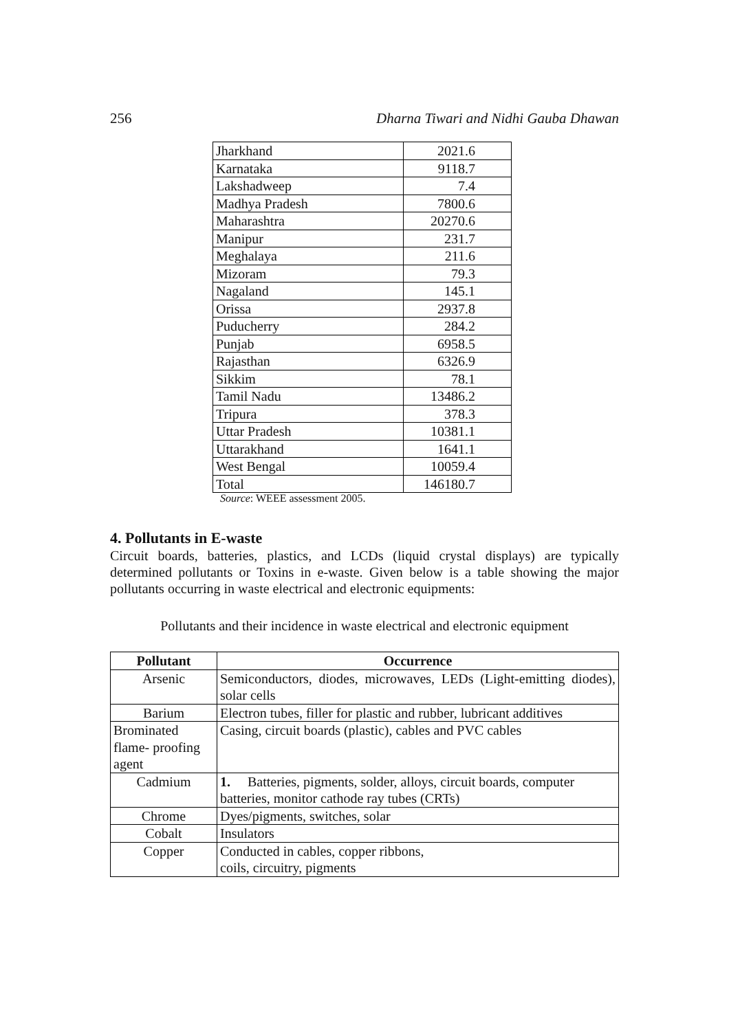256 Dharna Tiwari and Nidhi Gauba Dhawan
| Jharkhand | 2021.6 |
| Karnataka | 9118.7 |
| Lakshadweep | 7.4 |
| Madhya Pradesh | 7800.6 |
| Maharashtra | 20270.6 |
| Manipur | 231.7 |
| Meghalaya | 211.6 |
| Mizoram | 79.3 |
| Nagaland | 145.1 |
| Orissa | 2937.8 |
| Puducherry | 284.2 |
| Punjab | 6958.5 |
| Rajasthan | 6326.9 |
| Sikkim | 78.1 |
| Tamil Nadu | 13486.2 |
| Tripura | 378.3 |
| Uttar Pradesh | 10381.1 |
| Uttarakhand | 1641.1 |
| West Bengal | 10059.4 |
| Total | 146180.7 |
Source: WEEE assessment 2005.
4. Pollutants in E-waste
Circuit boards, batteries, plastics, and LCDs (liquid crystal displays) are typically determined pollutants or Toxins in e-waste. Given below is a table showing the major pollutants occurring in waste electrical and electronic equipments:
Pollutants and their incidence in waste electrical and electronic equipment
| Pollutant | Occurrence |
| --- | --- |
| Arsenic | Semiconductors, diodes, microwaves, LEDs (Light-emitting diodes), solar cells |
| Barium | Electron tubes, filler for plastic and rubber, lubricant additives |
| Brominated flame- proofing agent | Casing, circuit boards (plastic), cables and PVC cables |
| Cadmium | 1. Batteries, pigments, solder, alloys, circuit boards, computer batteries, monitor cathode ray tubes (CRTs) |
| Chrome | Dyes/pigments, switches, solar |
| Cobalt | Insulators |
| Copper | Conducted in cables, copper ribbons, coils, circuitry, pigments |